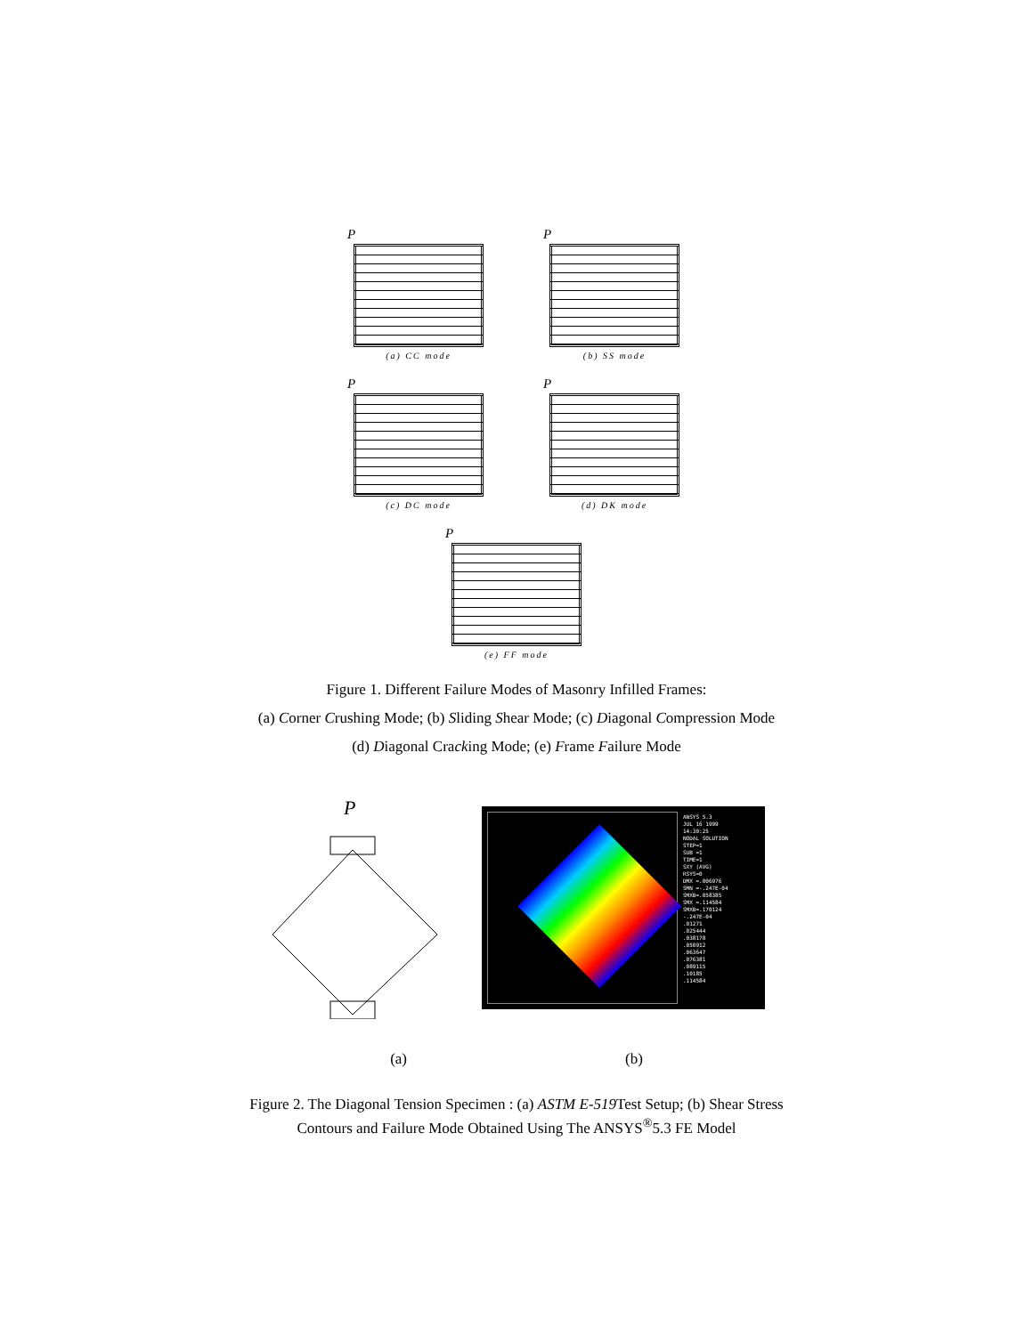P
(a) CC mode
P
(b) SS mode
P
(c) DC mode
P
(d) DK mode
P
(e) FF mode
Figure 1. Different Failure Modes of Masonry Infilled Frames:
(a) Corner Crushing Mode; (b) Sliding Shear Mode; (c) Diagonal Compression Mode
(d) Diagonal Cracking Mode; (e) Frame Failure Mode
P
ANSYS 5.3
JUL 16 1999
14:30:25
NODAL SOLUTION
STEP=1
SUB =1
TIME=1
SXY (AVG)
RSYS=0
DMX =.006976
SMN =-.247E-04
SMXB=.058385
SMX =.114584
SMXB=.170124
-.247E-04
.01271
.025444
.038178
.050912
.063647
.076381
.089115
.10185
.114584
(a) (b)
Figure 2. The Diagonal Tension Specimen : (a) ASTM E-519 Test Setup; (b) Shear Stress
Contours and Failure Mode Obtained Using The ANSYS<sup>®</sup>5.3 FE Model